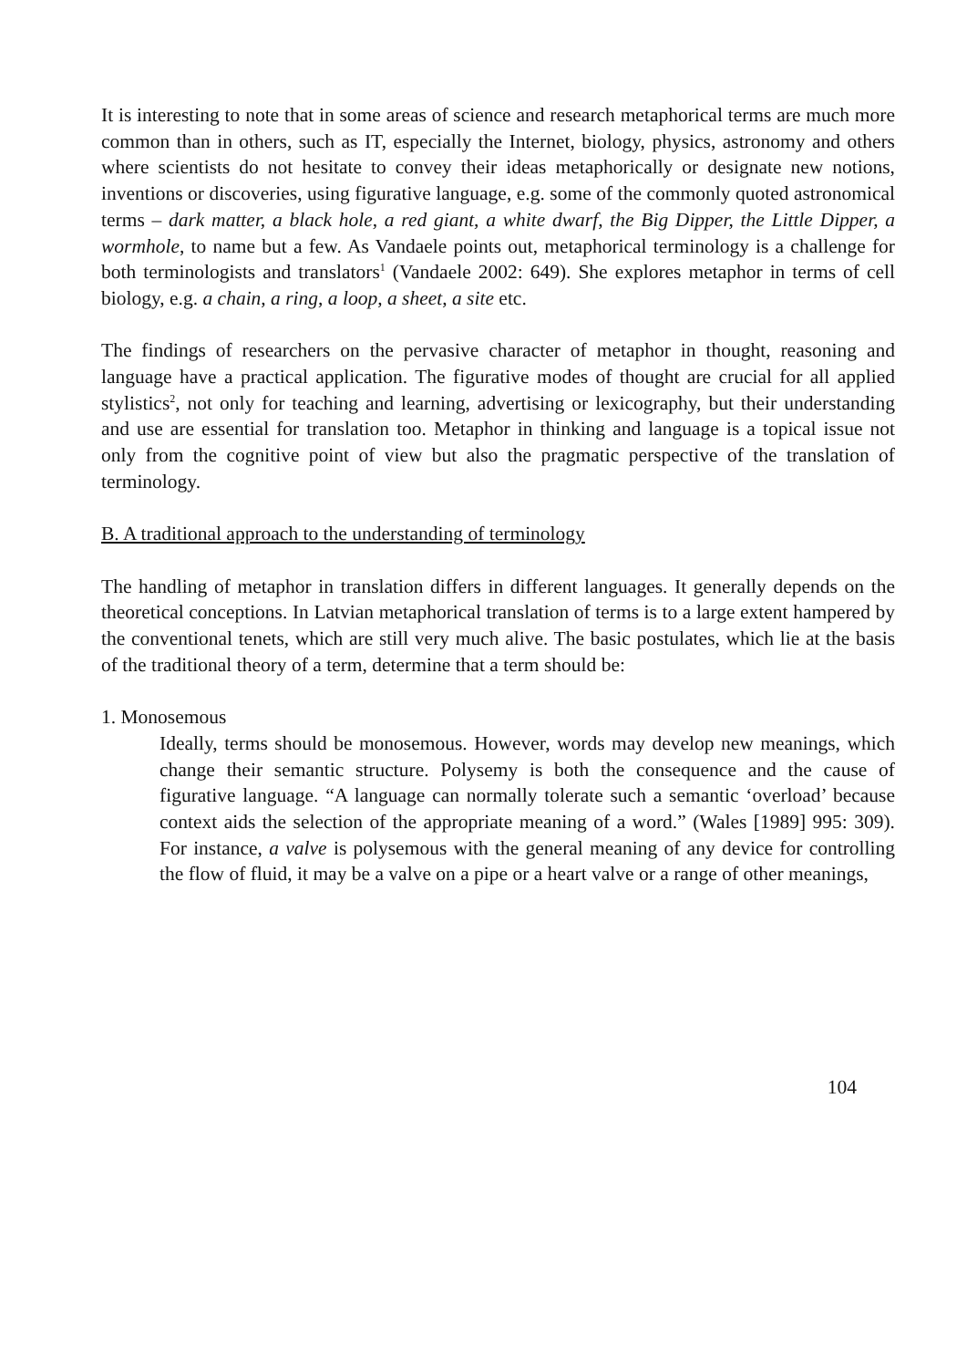It is interesting to note that in some areas of science and research metaphorical terms are much more common than in others, such as IT, especially the Internet, biology, physics, astronomy and others where scientists do not hesitate to convey their ideas metaphorically or designate new notions, inventions or discoveries, using figurative language, e.g. some of the commonly quoted astronomical terms – dark matter, a black hole, a red giant, a white dwarf, the Big Dipper, the Little Dipper, a wormhole, to name but a few. As Vandaele points out, metaphorical terminology is a challenge for both terminologists and translators<sup>1</sup> (Vandaele 2002: 649). She explores metaphor in terms of cell biology, e.g. a chain, a ring, a loop, a sheet, a site etc.
The findings of researchers on the pervasive character of metaphor in thought, reasoning and language have a practical application. The figurative modes of thought are crucial for all applied stylistics<sup>2</sup>, not only for teaching and learning, advertising or lexicography, but their understanding and use are essential for translation too. Metaphor in thinking and language is a topical issue not only from the cognitive point of view but also the pragmatic perspective of the translation of terminology.
B. A traditional approach to the understanding of terminology
The handling of metaphor in translation differs in different languages. It generally depends on the theoretical conceptions. In Latvian metaphorical translation of terms is to a large extent hampered by the conventional tenets, which are still very much alive. The basic postulates, which lie at the basis of the traditional theory of a term, determine that a term should be:
1. Monosemous
Ideally, terms should be monosemous. However, words may develop new meanings, which change their semantic structure. Polysemy is both the consequence and the cause of figurative language. “A language can normally tolerate such a semantic ‘overload’ because context aids the selection of the appropriate meaning of a word.” (Wales [1989] 995: 309). For instance, a valve is polysemous with the general meaning of any device for controlling the flow of fluid, it may be a valve on a pipe or a heart valve or a range of other meanings,
104